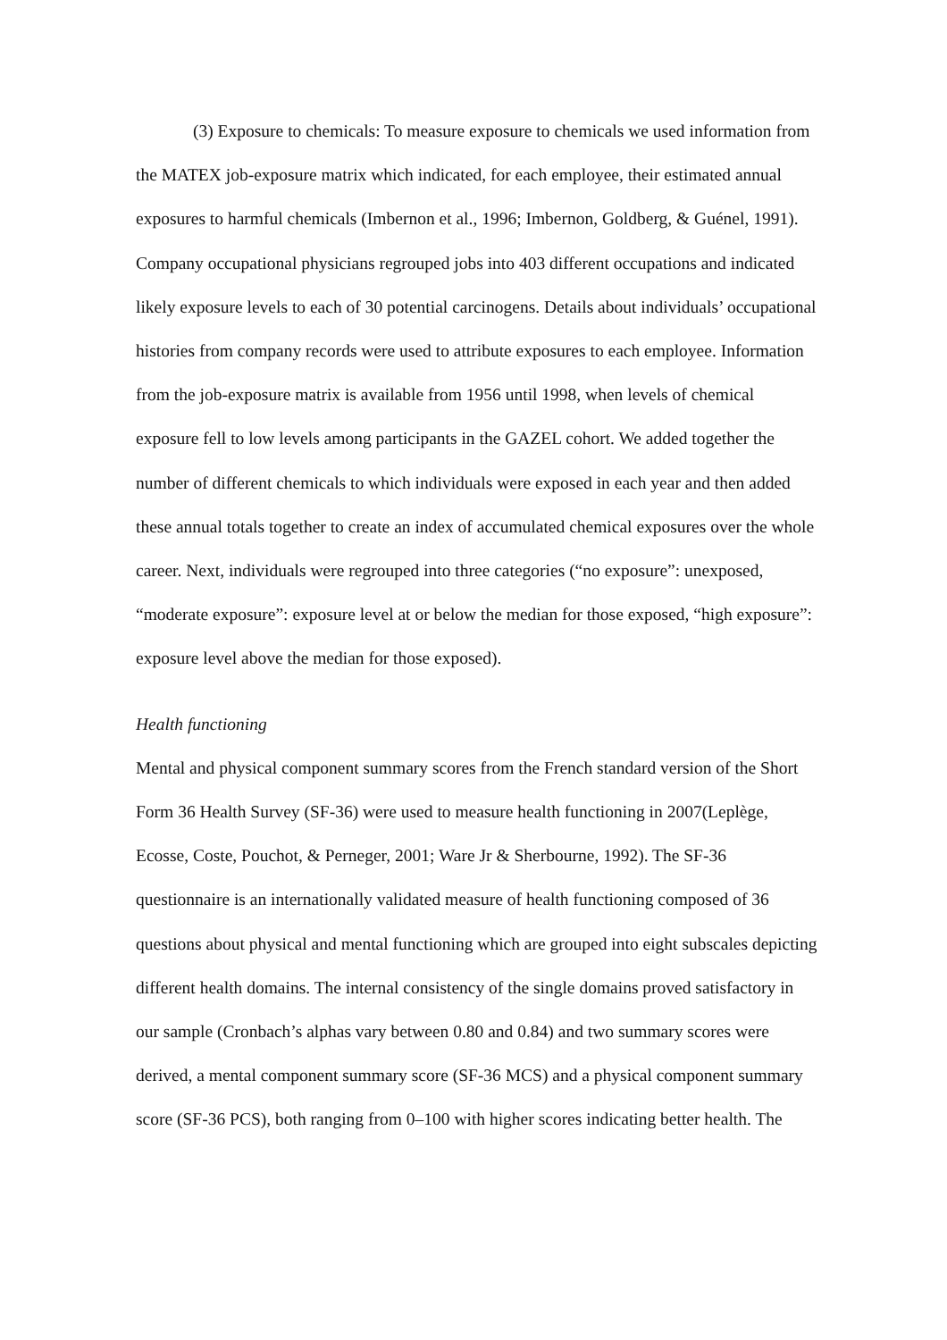(3) Exposure to chemicals: To measure exposure to chemicals we used information from the MATEX job-exposure matrix which indicated, for each employee, their estimated annual exposures to harmful chemicals (Imbernon et al., 1996; Imbernon, Goldberg, & Guénel, 1991). Company occupational physicians regrouped jobs into 403 different occupations and indicated likely exposure levels to each of 30 potential carcinogens. Details about individuals’ occupational histories from company records were used to attribute exposures to each employee. Information from the job-exposure matrix is available from 1956 until 1998, when levels of chemical exposure fell to low levels among participants in the GAZEL cohort. We added together the number of different chemicals to which individuals were exposed in each year and then added these annual totals together to create an index of accumulated chemical exposures over the whole career. Next, individuals were regrouped into three categories (“no exposure”: unexposed, “moderate exposure”: exposure level at or below the median for those exposed, “high exposure”: exposure level above the median for those exposed).
Health functioning
Mental and physical component summary scores from the French standard version of the Short Form 36 Health Survey (SF-36) were used to measure health functioning in 2007(Leplège, Ecosse, Coste, Pouchot, & Perneger, 2001; Ware Jr & Sherbourne, 1992). The SF-36 questionnaire is an internationally validated measure of health functioning composed of 36 questions about physical and mental functioning which are grouped into eight subscales depicting different health domains. The internal consistency of the single domains proved satisfactory in our sample (Cronbach’s alphas vary between 0.80 and 0.84) and two summary scores were derived, a mental component summary score (SF-36 MCS) and a physical component summary score (SF-36 PCS), both ranging from 0–100 with higher scores indicating better health. The